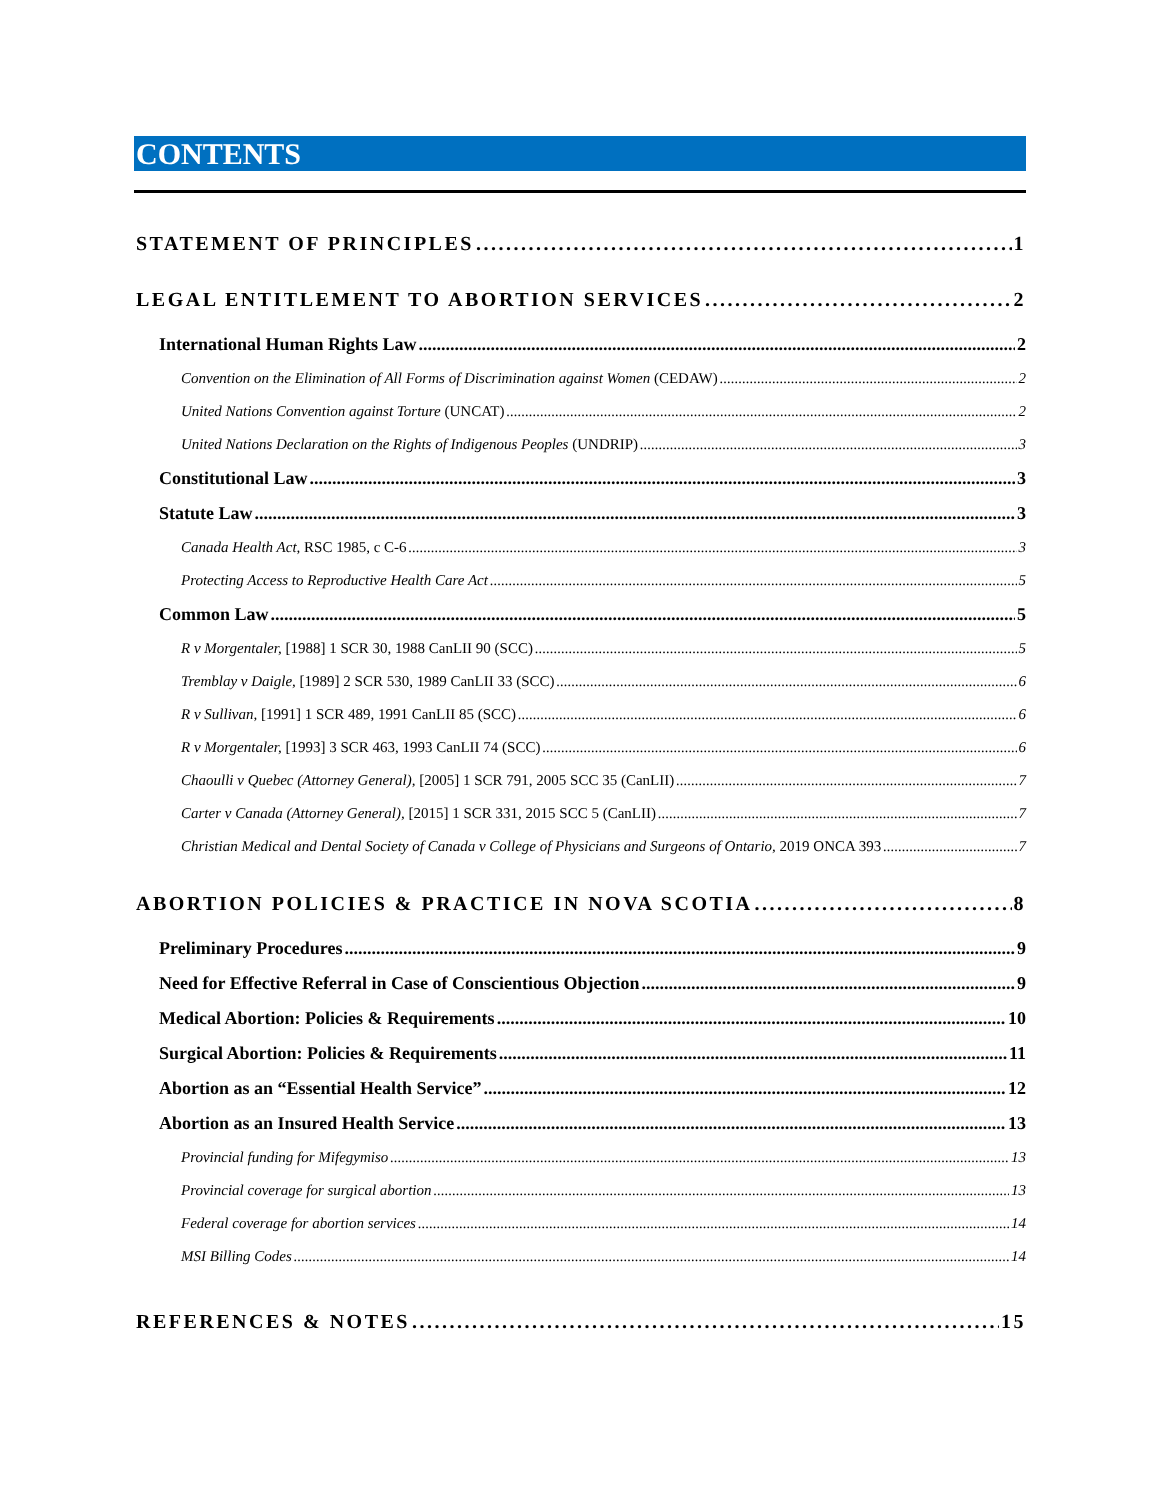CONTENTS
STATEMENT OF PRINCIPLES 1
LEGAL ENTITLEMENT TO ABORTION SERVICES 2
International Human Rights Law 2
Convention on the Elimination of All Forms of Discrimination against Women (CEDAW) 2
United Nations Convention against Torture (UNCAT) 2
United Nations Declaration on the Rights of Indigenous Peoples (UNDRIP) 3
Constitutional Law 3
Statute Law 3
Canada Health Act, RSC 1985, c C-6 3
Protecting Access to Reproductive Health Care Act 5
Common Law 5
R v Morgentaler, [1988] 1 SCR 30, 1988 CanLII 90 (SCC) 5
Tremblay v Daigle, [1989] 2 SCR 530, 1989 CanLII 33 (SCC) 6
R v Sullivan, [1991] 1 SCR 489, 1991 CanLII 85 (SCC) 6
R v Morgentaler, [1993] 3 SCR 463, 1993 CanLII 74 (SCC) 6
Chaoulli v Quebec (Attorney General), [2005] 1 SCR 791, 2005 SCC 35 (CanLII) 7
Carter v Canada (Attorney General), [2015] 1 SCR 331, 2015 SCC 5 (CanLII) 7
Christian Medical and Dental Society of Canada v College of Physicians and Surgeons of Ontario, 2019 ONCA 393 7
ABORTION POLICIES & PRACTICE IN NOVA SCOTIA 8
Preliminary Procedures 9
Need for Effective Referral in Case of Conscientious Objection 9
Medical Abortion: Policies & Requirements 10
Surgical Abortion: Policies & Requirements 11
Abortion as an “Essential Health Service” 12
Abortion as an Insured Health Service 13
Provincial funding for Mifegymiso 13
Provincial coverage for surgical abortion 13
Federal coverage for abortion services 14
MSI Billing Codes 14
REFERENCES & NOTES 15